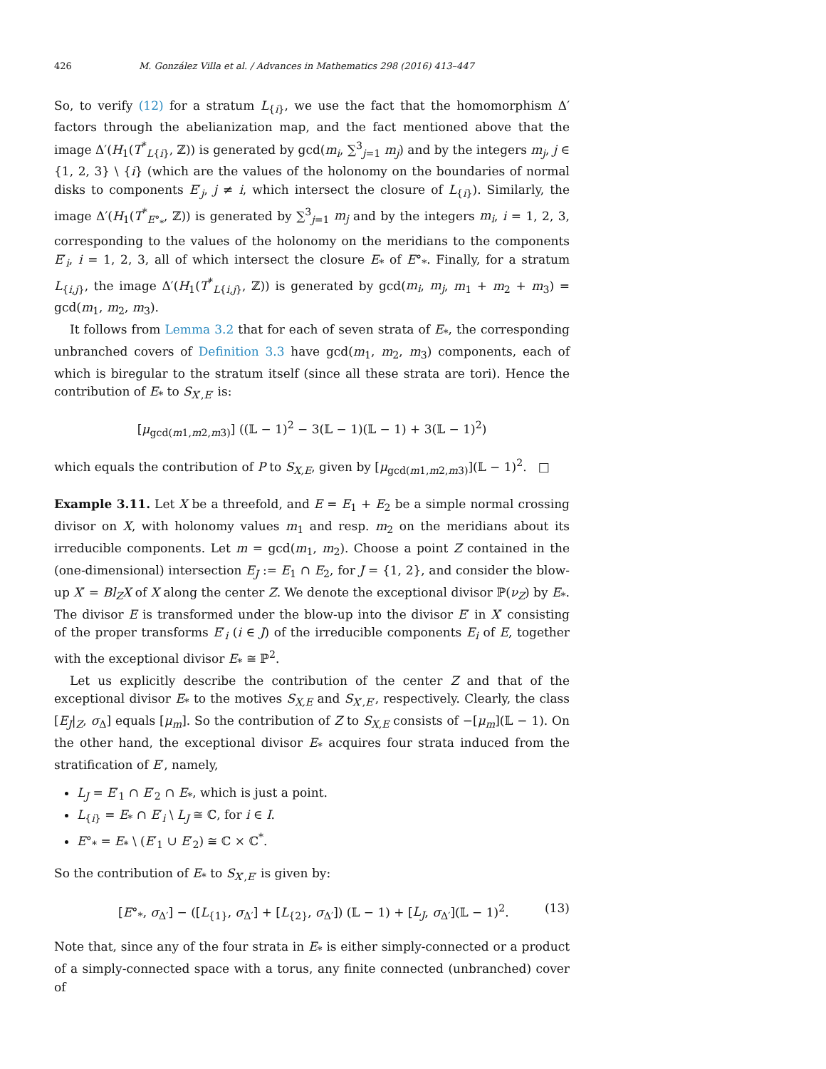426 M. González Villa et al. / Advances in Mathematics 298 (2016) 413–447
So, to verify (12) for a stratum L<sub>{i}</sub>, we use the fact that the homomorphism Δ′ factors through the abelianization map, and the fact mentioned above that the image Δ′(H<sub>1</sub>(T<sup>*</sup><sub>L{i}</sub>, ℤ)) is generated by gcd(m<sub>i</sub>, ∑<sup>3</sup><sub>j=1</sub> m<sub>j</sub>) and by the integers m<sub>j</sub>, j ∈ {1, 2, 3} \ {i} (which are the values of the holonomy on the boundaries of normal disks to components E′<sub>j</sub>, j ≠ i, which intersect the closure of L<sub>{i}</sub>). Similarly, the image Δ′(H<sub>1</sub>(T<sup>*</sup><sub>E°<sub>*</sub></sub>, ℤ)) is generated by ∑<sup>3</sup><sub>j=1</sub> m<sub>j</sub> and by the integers m<sub>i</sub>, i = 1, 2, 3, corresponding to the values of the holonomy on the meridians to the components E′<sub>i</sub>, i = 1, 2, 3, all of which intersect the closure E<sub>*</sub> of E°<sub>*</sub>. Finally, for a stratum L<sub>{i,j}</sub>, the image Δ′(H<sub>1</sub>(T<sup>*</sup><sub>L{i,j}</sub>, ℤ)) is generated by gcd(m<sub>i</sub>, m<sub>j</sub>, m<sub>1</sub> + m<sub>2</sub> + m<sub>3</sub>) = gcd(m<sub>1</sub>, m<sub>2</sub>, m<sub>3</sub>).
It follows from Lemma 3.2 that for each of seven strata of E<sub>*</sub>, the corresponding unbranched covers of Definition 3.3 have gcd(m<sub>1</sub>, m<sub>2</sub>, m<sub>3</sub>) components, each of which is biregular to the stratum itself (since all these strata are tori). Hence the contribution of E<sub>*</sub> to S<sub>X′,E′</sub> is:
[μ<sub>gcd(m1,m2,m3)</sub>] ((𝕃 − 1)<sup>2</sup> − 3(𝕃 − 1)(𝕃 − 1) + 3(𝕃 − 1)<sup>2</sup>)
which equals the contribution of P to S<sub>X,E</sub>, given by [μ<sub>gcd(m1,m2,m3)</sub>](𝕃 − 1)<sup>2</sup>. □
Example 3.11. Let X be a threefold, and E = E<sub>1</sub> + E<sub>2</sub> be a simple normal crossing divisor on X, with holonomy values m<sub>1</sub> and resp. m<sub>2</sub> on the meridians about its irreducible components. Let m = gcd(m<sub>1</sub>, m<sub>2</sub>). Choose a point Z contained in the (one-dimensional) intersection E<sub>J</sub> := E<sub>1</sub> ∩ E<sub>2</sub>, for J = {1, 2}, and consider the blow-up X′ = Bl<sub>Z</sub>X of X along the center Z. We denote the exceptional divisor ℙ(ν<sub>Z</sub>) by E<sub>*</sub>. The divisor E is transformed under the blow-up into the divisor E′ in X′ consisting of the proper transforms E′<sub>i</sub> (i ∈ J) of the irreducible components E<sub>i</sub> of E, together with the exceptional divisor E<sub>*</sub> ≅ ℙ<sup>2</sup>.
Let us explicitly describe the contribution of the center Z and that of the exceptional divisor E<sub>*</sub> to the motives S<sub>X,E</sub> and S<sub>X′,E′</sub>, respectively. Clearly, the class [E<sub>J</sub>|<sub>Z</sub>, σ<sub>Δ</sub>] equals [μ<sub>m</sub>]. So the contribution of Z to S<sub>X,E</sub> consists of −[μ<sub>m</sub>](𝕃 − 1). On the other hand, the exceptional divisor E<sub>*</sub> acquires four strata induced from the stratification of E′, namely,
L<sub>J</sub> = E′<sub>1</sub> ∩ E′<sub>2</sub> ∩ E<sub>*</sub>, which is just a point.
L<sub>{i}</sub> = E<sub>*</sub> ∩ E′<sub>i</sub> \ L<sub>J</sub> ≅ ℂ, for i ∈ I.
E°<sub>*</sub> = E<sub>*</sub> \ (E′<sub>1</sub> ∪ E′<sub>2</sub>) ≅ ℂ × ℂ<sup>*</sup>.
So the contribution of E<sub>*</sub> to S<sub>X′,E′</sub> is given by:
[E°<sub>*</sub>, σ<sub>Δ′</sub>] − ([L<sub>{1}</sub>, σ<sub>Δ′</sub>] + [L<sub>{2}</sub>, σ<sub>Δ′</sub>]) (𝕃 − 1) + [L<sub>J</sub>, σ<sub>Δ′</sub>](𝕃 − 1)<sup>2</sup>. (13)
Note that, since any of the four strata in E<sub>*</sub> is either simply-connected or a product of a simply-connected space with a torus, any finite connected (unbranched) cover of